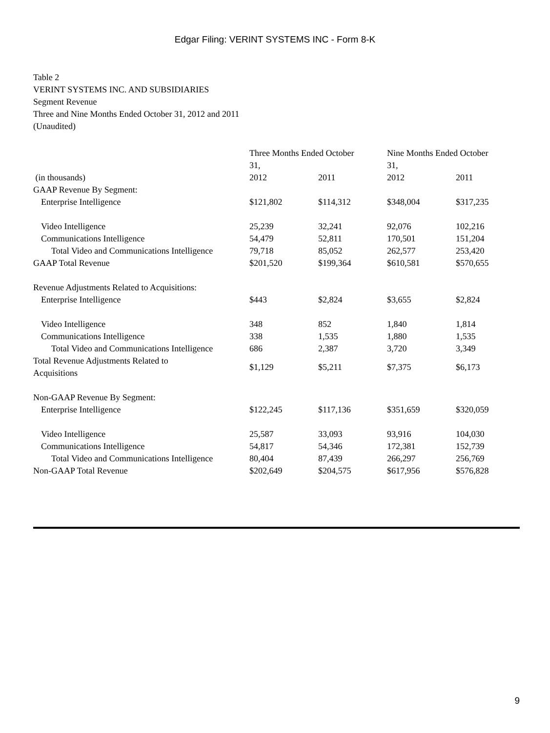Edgar Filing: VERINT SYSTEMS INC - Form 8-K
Table 2
VERINT SYSTEMS INC. AND SUBSIDIARIES
Segment Revenue
Three and Nine Months Ended October 31, 2012 and 2011
(Unaudited)
| | Three Months Ended October 31, | | Nine Months Ended October 31, | |
| (in thousands) | 2012 | 2011 | 2012 | 2011 |
| GAAP Revenue By Segment: | | | | |
| Enterprise Intelligence | $121,802 | $114,312 | $348,004 | $317,235 |
| Video Intelligence | 25,239 | 32,241 | 92,076 | 102,216 |
| Communications Intelligence | 54,479 | 52,811 | 170,501 | 151,204 |
| Total Video and Communications Intelligence | 79,718 | 85,052 | 262,577 | 253,420 |
| GAAP Total Revenue | $201,520 | $199,364 | $610,581 | $570,655 |
| Revenue Adjustments Related to Acquisitions: | | | | |
| Enterprise Intelligence | $443 | $2,824 | $3,655 | $2,824 |
| Video Intelligence | 348 | 852 | 1,840 | 1,814 |
| Communications Intelligence | 338 | 1,535 | 1,880 | 1,535 |
| Total Video and Communications Intelligence | 686 | 2,387 | 3,720 | 3,349 |
| Total Revenue Adjustments Related to Acquisitions | $1,129 | $5,211 | $7,375 | $6,173 |
| Non-GAAP Revenue By Segment: | | | | |
| Enterprise Intelligence | $122,245 | $117,136 | $351,659 | $320,059 |
| Video Intelligence | 25,587 | 33,093 | 93,916 | 104,030 |
| Communications Intelligence | 54,817 | 54,346 | 172,381 | 152,739 |
| Total Video and Communications Intelligence | 80,404 | 87,439 | 266,297 | 256,769 |
| Non-GAAP Total Revenue | $202,649 | $204,575 | $617,956 | $576,828 |
9